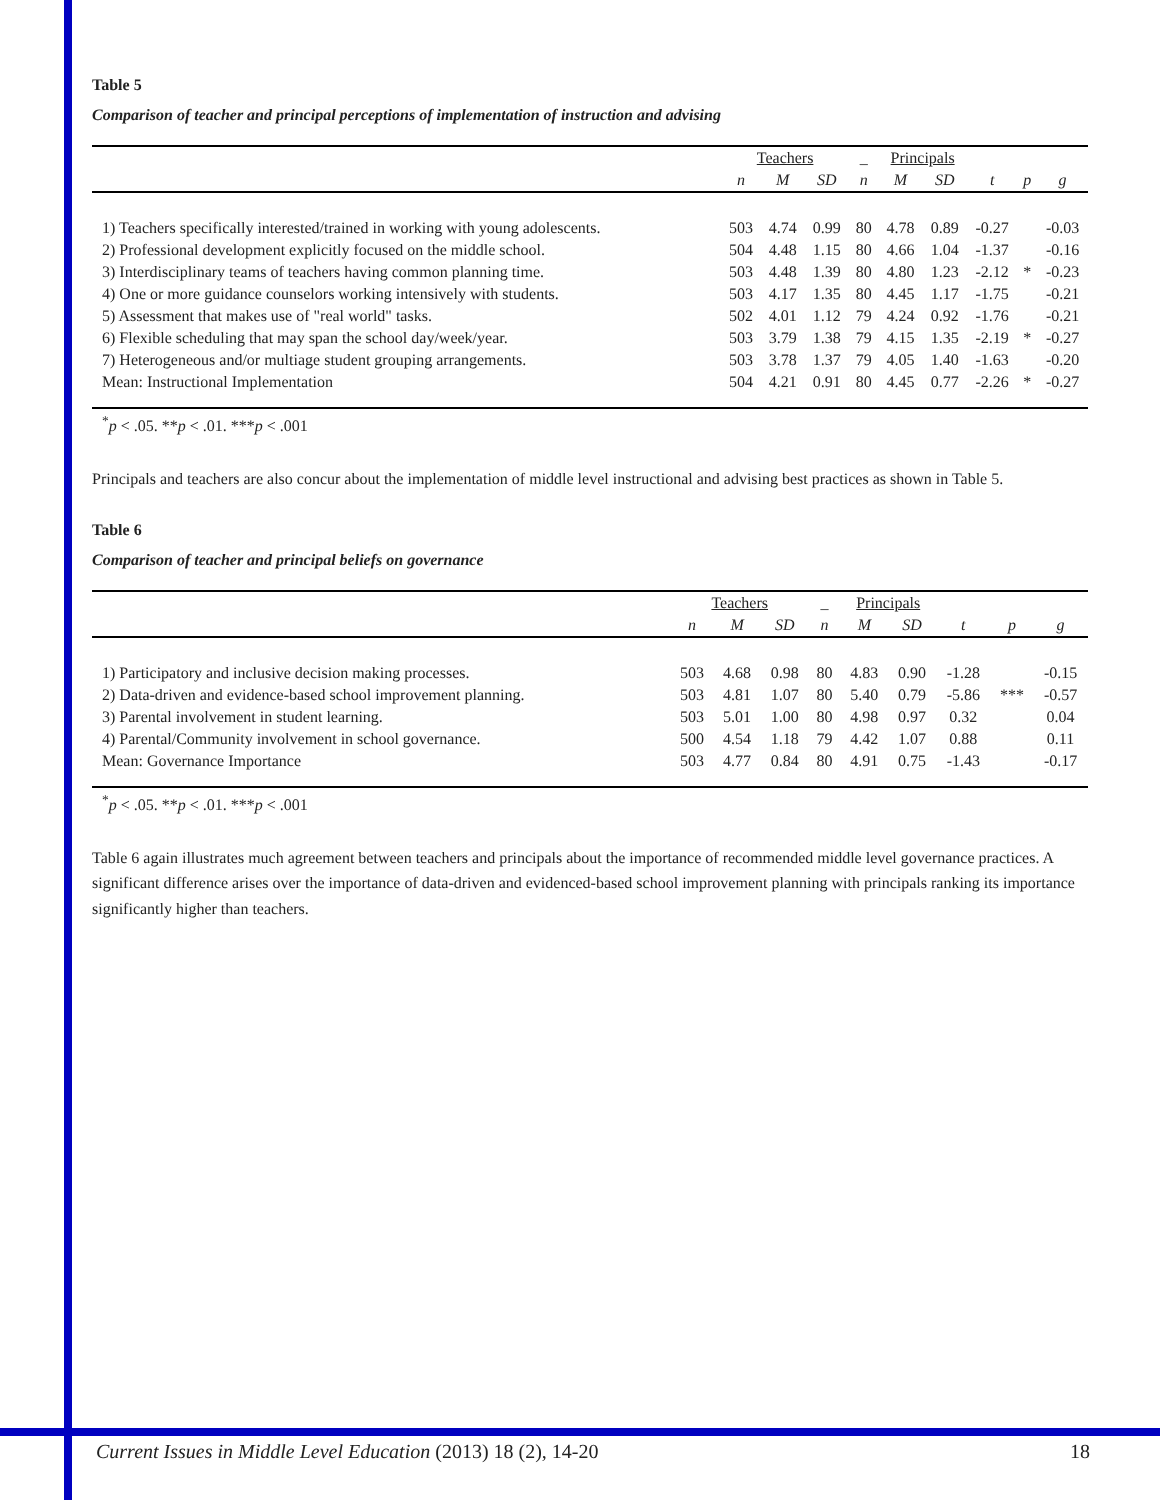Table 5
Comparison of teacher and principal perceptions of implementation of instruction and advising
| | Teachers | | | _ | Principals | | | | |
| --- | --- | --- | --- | --- | --- | --- | --- | --- | --- |
| | n | M | SD | n | M | SD | t | p | g |
| 1) Teachers specifically interested/trained in working with young adolescents. | 503 | 4.74 | 0.99 | 80 | 4.78 | 0.89 | -0.27 | | -0.03 |
| 2) Professional development explicitly focused on the middle school. | 504 | 4.48 | 1.15 | 80 | 4.66 | 1.04 | -1.37 | | -0.16 |
| 3) Interdisciplinary teams of teachers having common planning time. | 503 | 4.48 | 1.39 | 80 | 4.80 | 1.23 | -2.12 | * | -0.23 |
| 4) One or more guidance counselors working intensively with students. | 503 | 4.17 | 1.35 | 80 | 4.45 | 1.17 | -1.75 | | -0.21 |
| 5) Assessment that makes use of "real world" tasks. | 502 | 4.01 | 1.12 | 79 | 4.24 | 0.92 | -1.76 | | -0.21 |
| 6) Flexible scheduling that may span the school day/week/year. | 503 | 3.79 | 1.38 | 79 | 4.15 | 1.35 | -2.19 | * | -0.27 |
| 7) Heterogeneous and/or multiage student grouping arrangements. | 503 | 3.78 | 1.37 | 79 | 4.05 | 1.40 | -1.63 | | -0.20 |
| Mean: Instructional Implementation | 504 | 4.21 | 0.91 | 80 | 4.45 | 0.77 | -2.26 | * | -0.27 |
<sup>*</sup> p < .05. **p < .01. ***p < .001
Principals and teachers are also concur about the implementation of middle level instructional and advising best practices as shown in Table 5.
Table 6
Comparison of teacher and principal beliefs on governance
| | Teachers | | | _ | Principals | | | | |
| --- | --- | --- | --- | --- | --- | --- | --- | --- | --- |
| | n | M | SD | n | M | SD | t | p | g |
| 1) Participatory and inclusive decision making processes. | 503 | 4.68 | 0.98 | 80 | 4.83 | 0.90 | -1.28 | | -0.15 |
| 2) Data-driven and evidence-based school improvement planning. | 503 | 4.81 | 1.07 | 80 | 5.40 | 0.79 | -5.86 | *** | -0.57 |
| 3) Parental involvement in student learning. | 503 | 5.01 | 1.00 | 80 | 4.98 | 0.97 | 0.32 | | 0.04 |
| 4) Parental/Community involvement in school governance. | 500 | 4.54 | 1.18 | 79 | 4.42 | 1.07 | 0.88 | | 0.11 |
| Mean: Governance Importance | 503 | 4.77 | 0.84 | 80 | 4.91 | 0.75 | -1.43 | | -0.17 |
<sup>*</sup> p < .05. **p < .01. ***p < .001
Table 6 again illustrates much agreement between teachers and principals about the importance of recommended middle level governance practices. A significant difference arises over the importance of data-driven and evidenced-based school improvement planning with principals ranking its importance significantly higher than teachers.
Current Issues in Middle Level Education (2013) 18 (2), 14-20 18